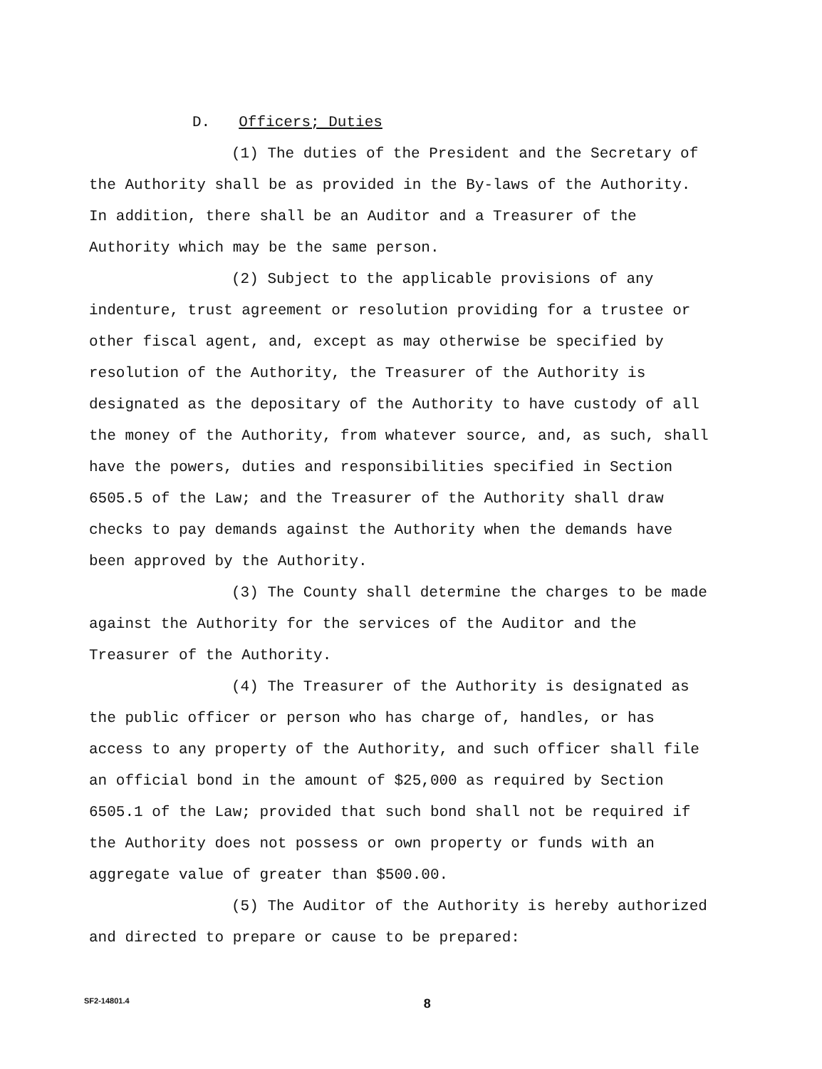D. Officers; Duties
(1) The duties of the President and the Secretary of the Authority shall be as provided in the By-laws of the Authority. In addition, there shall be an Auditor and a Treasurer of the Authority which may be the same person.
(2) Subject to the applicable provisions of any indenture, trust agreement or resolution providing for a trustee or other fiscal agent, and, except as may otherwise be specified by resolution of the Authority, the Treasurer of the Authority is designated as the depositary of the Authority to have custody of all the money of the Authority, from whatever source, and, as such, shall have the powers, duties and responsibilities specified in Section 6505.5 of the Law; and the Treasurer of the Authority shall draw checks to pay demands against the Authority when the demands have been approved by the Authority.
(3) The County shall determine the charges to be made against the Authority for the services of the Auditor and the Treasurer of the Authority.
(4) The Treasurer of the Authority is designated as the public officer or person who has charge of, handles, or has access to any property of the Authority, and such officer shall file an official bond in the amount of $25,000 as required by Section 6505.1 of the Law; provided that such bond shall not be required if the Authority does not possess or own property or funds with an aggregate value of greater than $500.00.
(5) The Auditor of the Authority is hereby authorized and directed to prepare or cause to be prepared:
SF2-14801.4
8